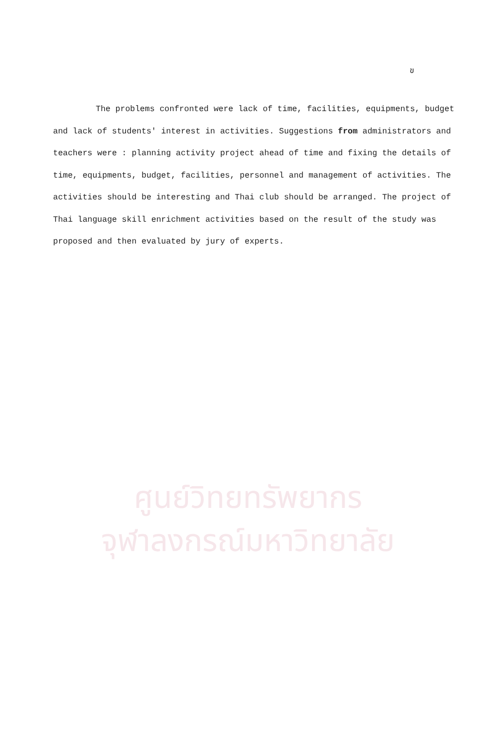ข
The problems confronted were lack of time, facilities, equipments, budget and lack of students' interest in activities. Suggestions from administrators and teachers were : planning activity project ahead of time and fixing the details of time, equipments, budget, facilities, personnel and management of activities. The activities should be interesting and Thai club should be arranged. The project of Thai language skill enrichment activities based on the result of the study was proposed and then evaluated by jury of experts.
ศูนย์วิทยทรัพยากร
จุฬาลงกรณ์มหาวิทยาลัย